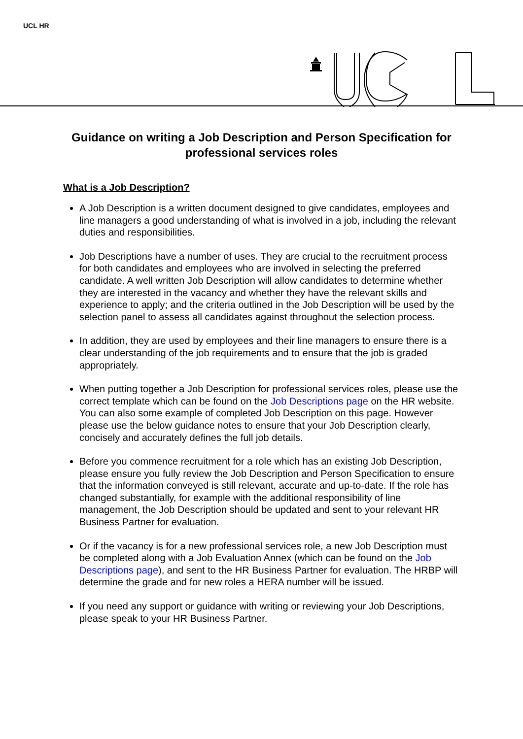UCL HR
Guidance on writing a Job Description and Person Specification for professional services roles
What is a Job Description?
A Job Description is a written document designed to give candidates, employees and line managers a good understanding of what is involved in a job, including the relevant duties and responsibilities.
Job Descriptions have a number of uses. They are crucial to the recruitment process for both candidates and employees who are involved in selecting the preferred candidate. A well written Job Description will allow candidates to determine whether they are interested in the vacancy and whether they have the relevant skills and experience to apply; and the criteria outlined in the Job Description will be used by the selection panel to assess all candidates against throughout the selection process.
In addition, they are used by employees and their line managers to ensure there is a clear understanding of the job requirements and to ensure that the job is graded appropriately.
When putting together a Job Description for professional services roles, please use the correct template which can be found on the Job Descriptions page on the HR website. You can also some example of completed Job Description on this page. However please use the below guidance notes to ensure that your Job Description clearly, concisely and accurately defines the full job details.
Before you commence recruitment for a role which has an existing Job Description, please ensure you fully review the Job Description and Person Specification to ensure that the information conveyed is still relevant, accurate and up-to-date. If the role has changed substantially, for example with the additional responsibility of line management, the Job Description should be updated and sent to your relevant HR Business Partner for evaluation.
Or if the vacancy is for a new professional services role, a new Job Description must be completed along with a Job Evaluation Annex (which can be found on the Job Descriptions page), and sent to the HR Business Partner for evaluation. The HRBP will determine the grade and for new roles a HERA number will be issued.
If you need any support or guidance with writing or reviewing your Job Descriptions, please speak to your HR Business Partner.